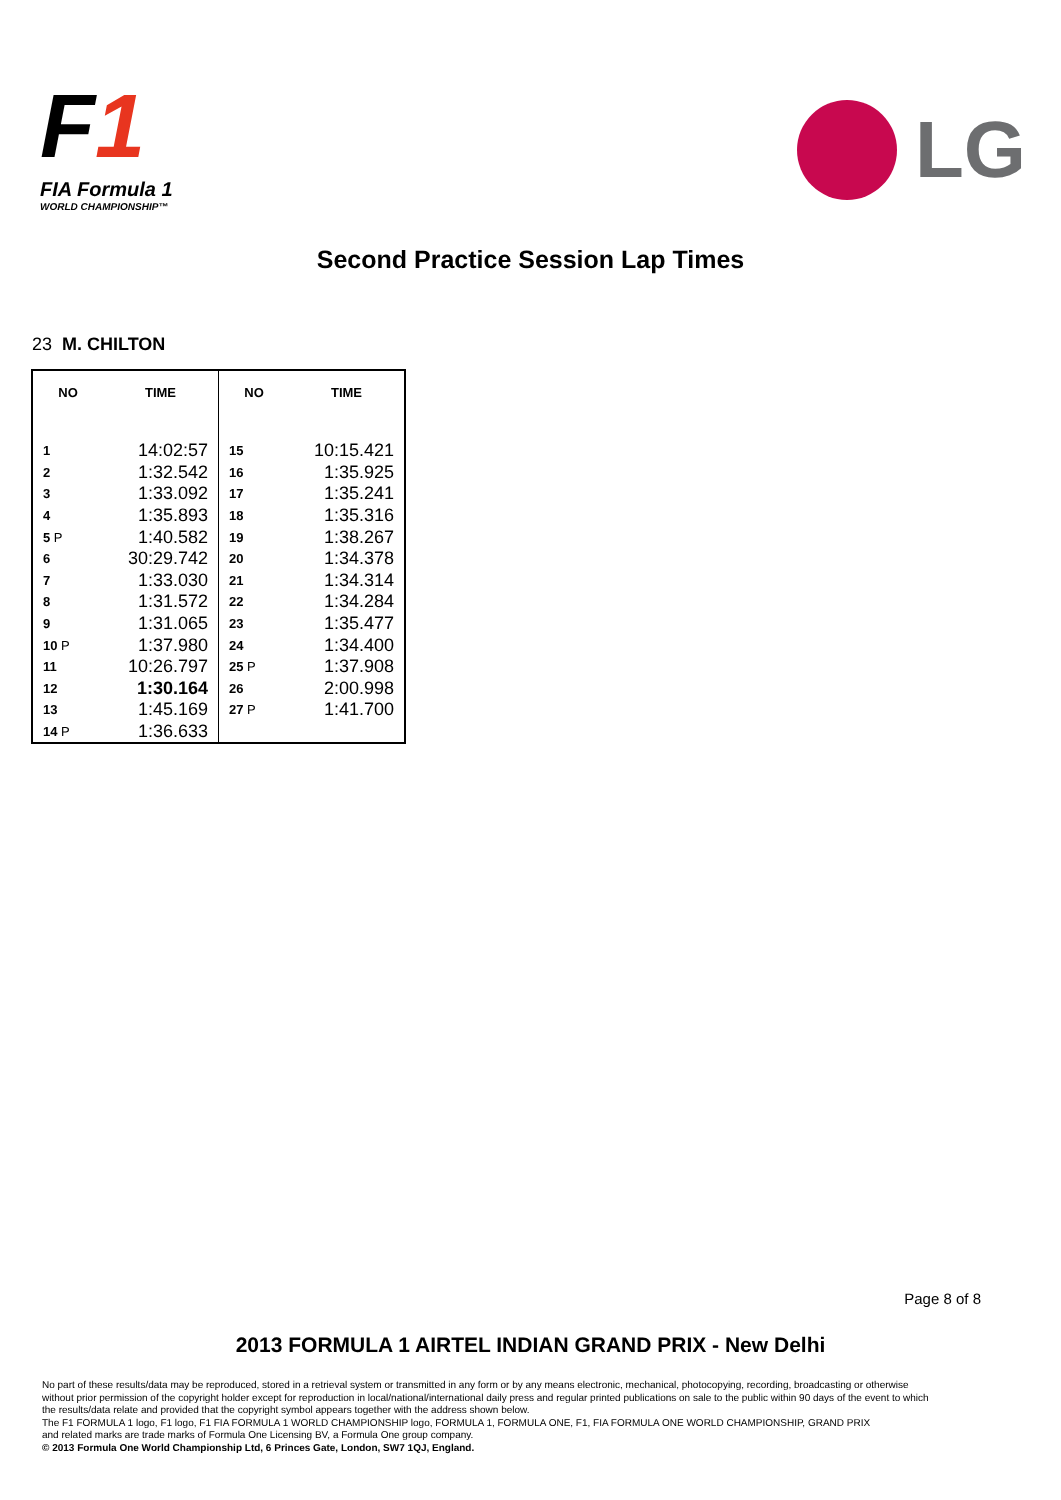F1
FIA Formula 1
WORLD CHAMPIONSHIP™
LG
Second Practice Session Lap Times
23 M. CHILTON
| NO | TIME | NO | TIME |
| --- | --- | --- | --- |
| 1 | 14:02:57 | 15 | 10:15.421 |
| 2 | 1:32.542 | 16 | 1:35.925 |
| 3 | 1:33.092 | 17 | 1:35.241 |
| 4 | 1:35.893 | 18 | 1:35.316 |
| 5 P | 1:40.582 | 19 | 1:38.267 |
| 6 | 30:29.742 | 20 | 1:34.378 |
| 7 | 1:33.030 | 21 | 1:34.314 |
| 8 | 1:31.572 | 22 | 1:34.284 |
| 9 | 1:31.065 | 23 | 1:35.477 |
| 10 P | 1:37.980 | 24 | 1:34.400 |
| 11 | 10:26.797 | 25 P | 1:37.908 |
| 12 | 1:30.164 | 26 | 2:00.998 |
| 13 | 1:45.169 | 27 P | 1:41.700 |
| 14 P | 1:36.633 | | |
Page 8 of 8
2013 FORMULA 1 AIRTEL INDIAN GRAND PRIX - New Delhi
No part of these results/data may be reproduced, stored in a retrieval system or transmitted in any form or by any means electronic, mechanical, photocopying, recording, broadcasting or otherwise
without prior permission of the copyright holder except for reproduction in local/national/international daily press and regular printed publications on sale to the public within 90 days of the event to which
the results/data relate and provided that the copyright symbol appears together with the address shown below.
The F1 FORMULA 1 logo, F1 logo, F1 FIA FORMULA 1 WORLD CHAMPIONSHIP logo, FORMULA 1, FORMULA ONE, F1, FIA FORMULA ONE WORLD CHAMPIONSHIP, GRAND PRIX
and related marks are trade marks of Formula One Licensing BV, a Formula One group company.
© 2013 Formula One World Championship Ltd, 6 Princes Gate, London, SW7 1QJ, England.